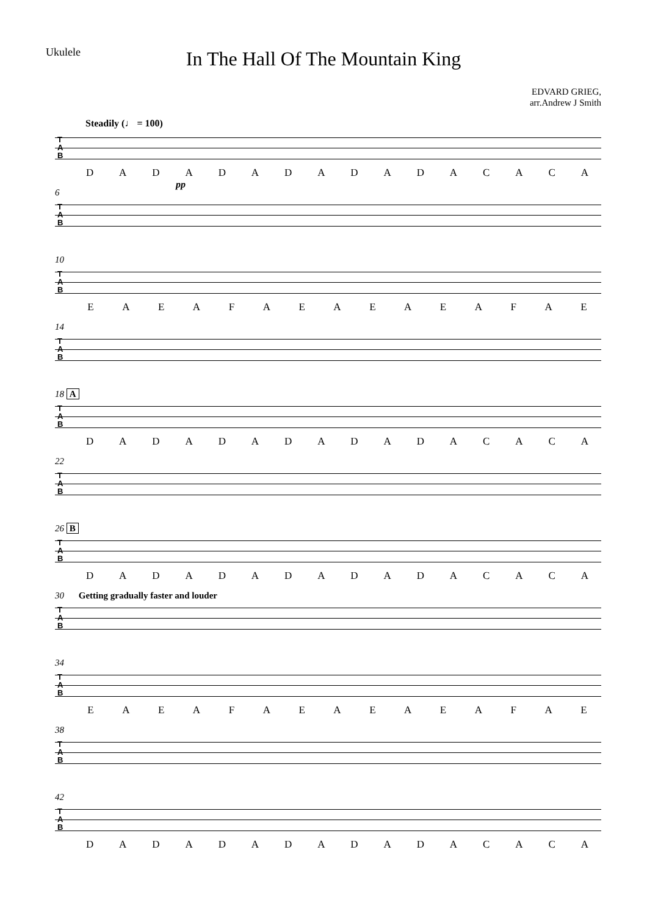Ukulele
In The Hall Of The Mountain King
EDVARD GRIEG,
arr.Andrew J Smith
Steadily (♩ = 100)
T
A
B
DADADADADADACACA
pp
6
T
A
B
10
T
A
B
EAEAFAEAEAEAFAE
14
T
A
B
18 A
T
A
B
DADADADADADACACA
22
T
A
B
26 B
T
A
B
DADADADADADACACA
30 Getting gradually faster and louder
T
A
B
34
T
A
B
EAEAFAEAEAEAFAE
38
T
A
B
42
T
A
B
DADADADADADACACA